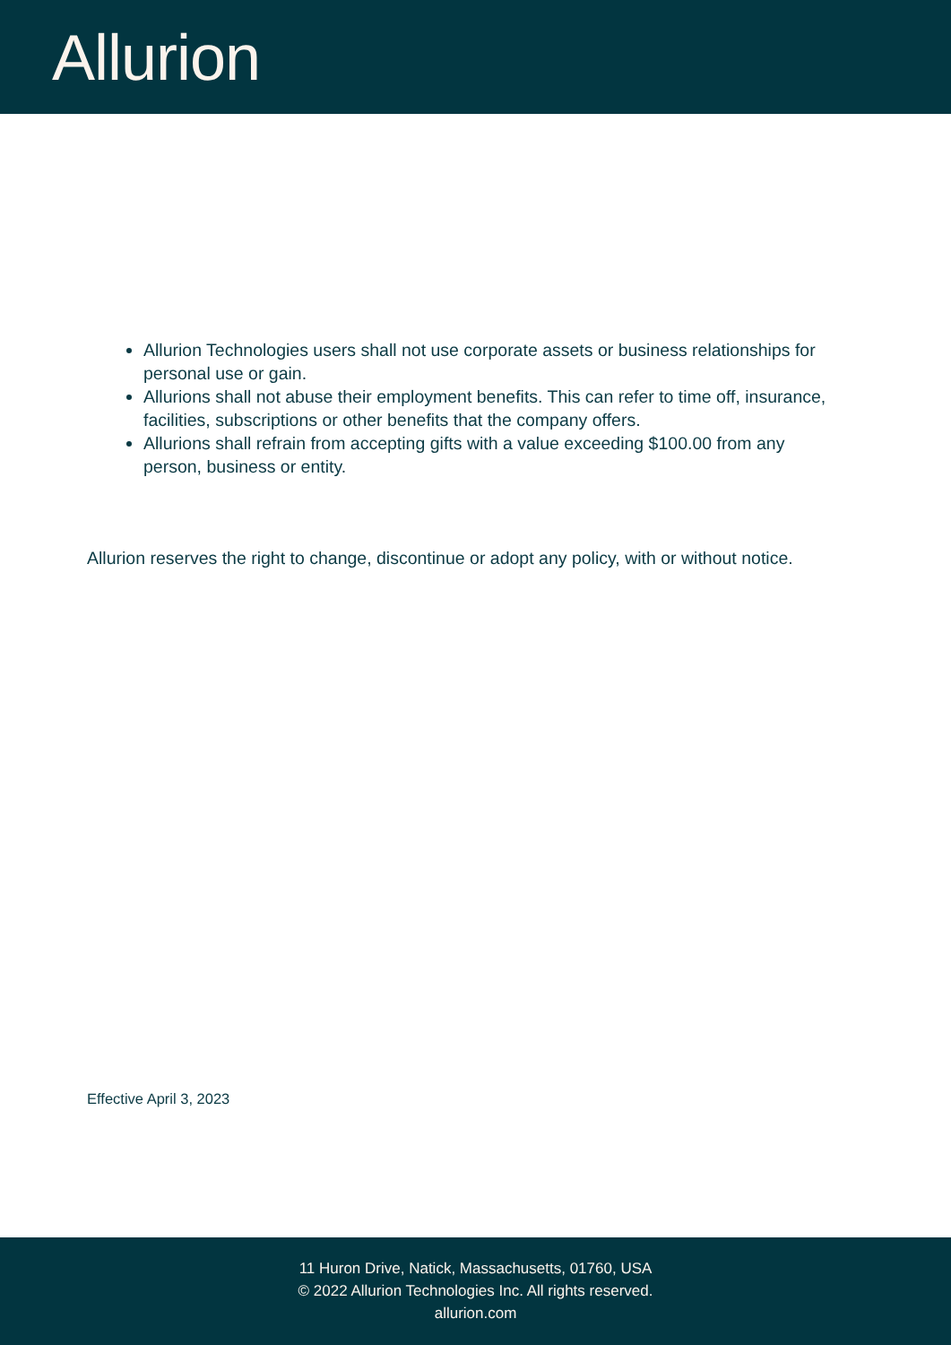Allurion
Allurion Technologies users shall not use corporate assets or business relationships for personal use or gain.
Allurions shall not abuse their employment benefits. This can refer to time off, insurance, facilities, subscriptions or other benefits that the company offers.
Allurions shall refrain from accepting gifts with a value exceeding $100.00 from any person, business or entity.
Allurion reserves the right to change, discontinue or adopt any policy, with or without notice.
Effective April 3, 2023
11 Huron Drive, Natick, Massachusetts, 01760, USA
© 2022 Allurion Technologies Inc. All rights reserved.
allurion.com